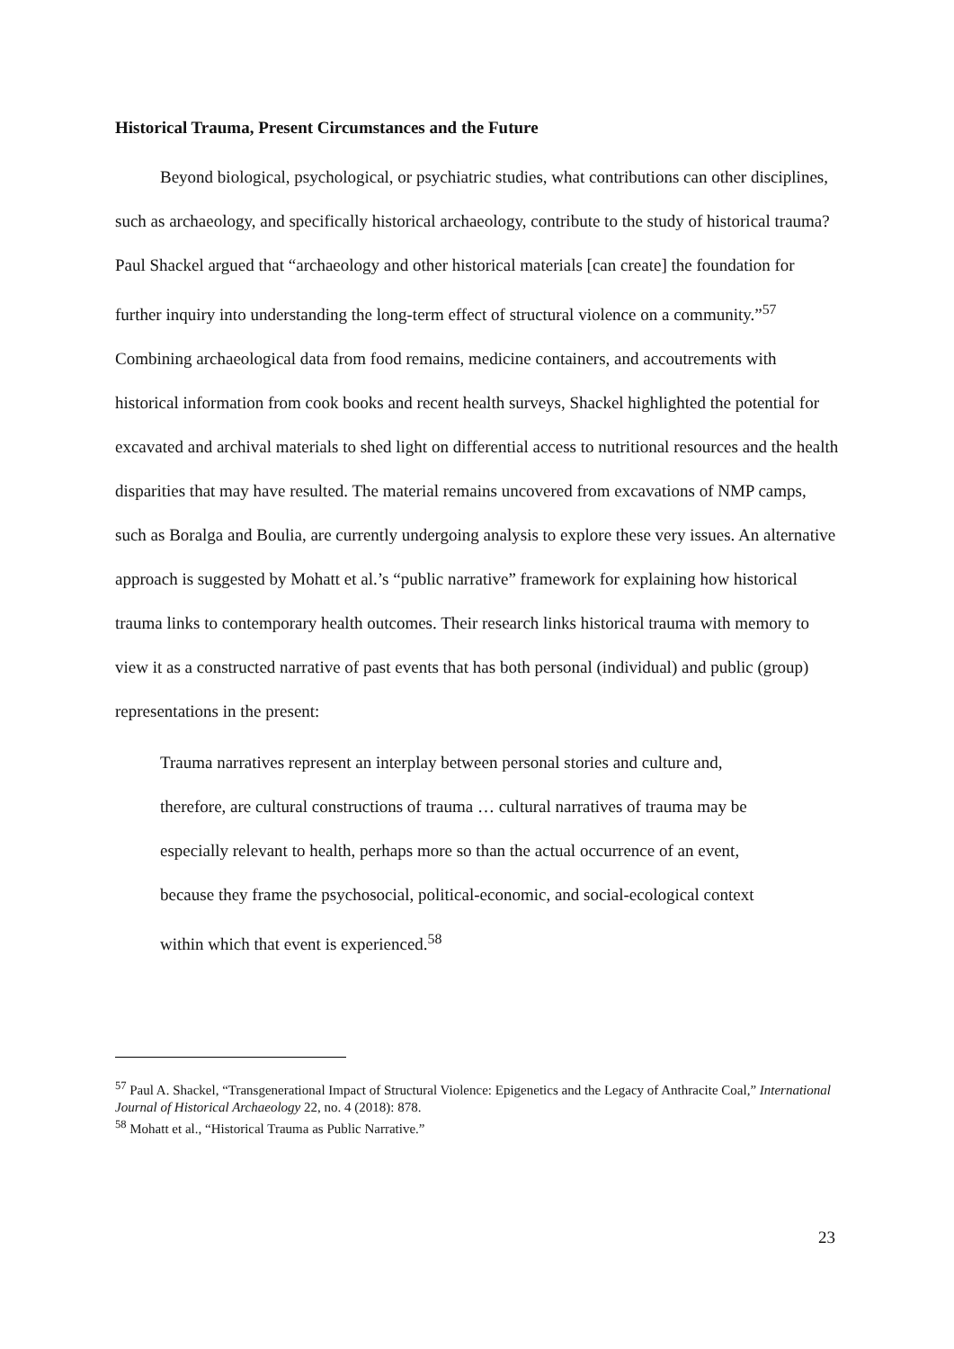Historical Trauma, Present Circumstances and the Future
Beyond biological, psychological, or psychiatric studies, what contributions can other disciplines, such as archaeology, and specifically historical archaeology, contribute to the study of historical trauma? Paul Shackel argued that “archaeology and other historical materials [can create] the foundation for further inquiry into understanding the long-term effect of structural violence on a community.”<sup>57</sup> Combining archaeological data from food remains, medicine containers, and accoutrements with historical information from cook books and recent health surveys, Shackel highlighted the potential for excavated and archival materials to shed light on differential access to nutritional resources and the health disparities that may have resulted. The material remains uncovered from excavations of NMP camps, such as Boralga and Boulia, are currently undergoing analysis to explore these very issues. An alternative approach is suggested by Mohatt et al.’s “public narrative” framework for explaining how historical trauma links to contemporary health outcomes. Their research links historical trauma with memory to view it as a constructed narrative of past events that has both personal (individual) and public (group) representations in the present:
Trauma narratives represent an interplay between personal stories and culture and, therefore, are cultural constructions of trauma … cultural narratives of trauma may be especially relevant to health, perhaps more so than the actual occurrence of an event, because they frame the psychosocial, political-economic, and social-ecological context within which that event is experienced.<sup>58</sup>
<sup>57</sup> Paul A. Shackel, “Transgenerational Impact of Structural Violence: Epigenetics and the Legacy of Anthracite Coal,” International Journal of Historical Archaeology 22, no. 4 (2018): 878.
<sup>58</sup> Mohatt et al., “Historical Trauma as Public Narrative.”
23